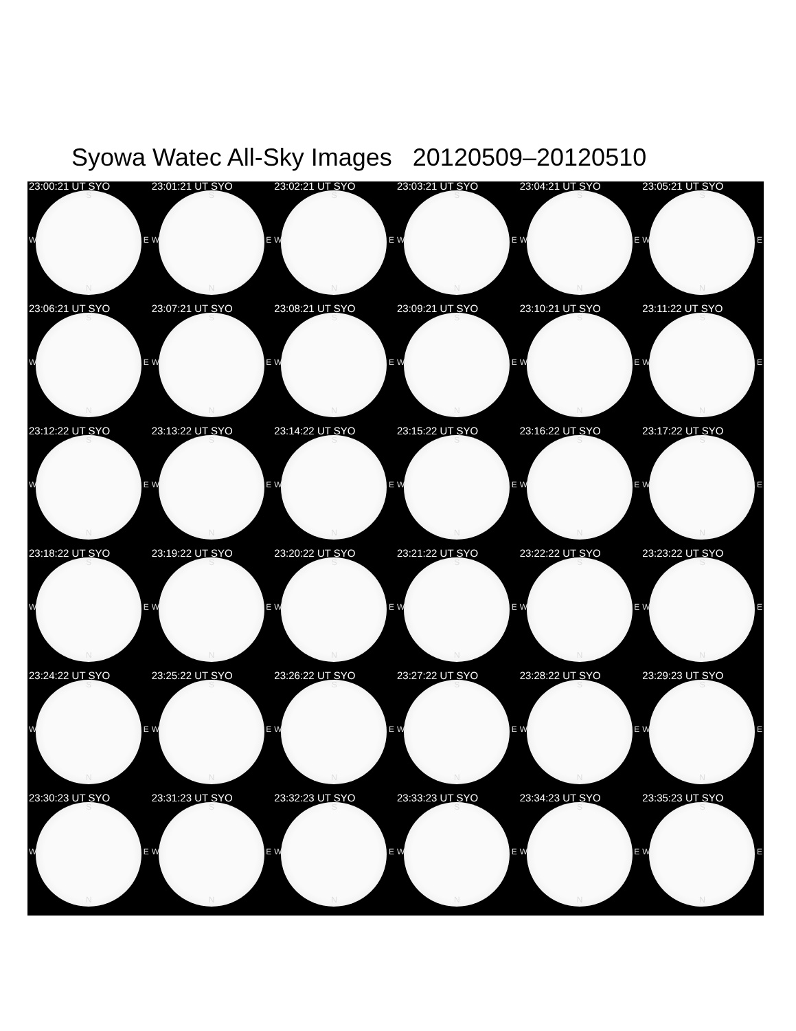Syowa Watec All-Sky Images 20120509–20120510
23:00:21 UT SYO
S
W E
N
23:01:21 UT SYO
S
W E
N
23:02:21 UT SYO
S
W E
N
23:03:21 UT SYO
S
W E
N
23:04:21 UT SYO
S
W E
N
23:05:21 UT SYO
S
W E
N
23:06:21 UT SYO
S
W E
N
23:07:21 UT SYO
S
W E
N
23:08:21 UT SYO
S
W E
N
23:09:21 UT SYO
S
W E
N
23:10:21 UT SYO
S
W E
N
23:11:22 UT SYO
S
W E
N
23:12:22 UT SYO
S
W E
N
23:13:22 UT SYO
S
W E
N
23:14:22 UT SYO
S
W E
N
23:15:22 UT SYO
S
W E
N
23:16:22 UT SYO
S
W E
N
23:17:22 UT SYO
S
W E
N
23:18:22 UT SYO
S
W E
N
23:19:22 UT SYO
S
W E
N
23:20:22 UT SYO
S
W E
N
23:21:22 UT SYO
S
W E
N
23:22:22 UT SYO
S
W E
N
23:23:22 UT SYO
S
W E
N
23:24:22 UT SYO
S
W E
N
23:25:22 UT SYO
S
W E
N
23:26:22 UT SYO
S
W E
N
23:27:22 UT SYO
S
W E
N
23:28:22 UT SYO
S
W E
N
23:29:23 UT SYO
S
W E
N
23:30:23 UT SYO
S
W E
N
23:31:23 UT SYO
S
W E
N
23:32:23 UT SYO
S
W E
N
23:33:23 UT SYO
S
W E
N
23:34:23 UT SYO
S
W E
N
23:35:23 UT SYO
S
W E
N